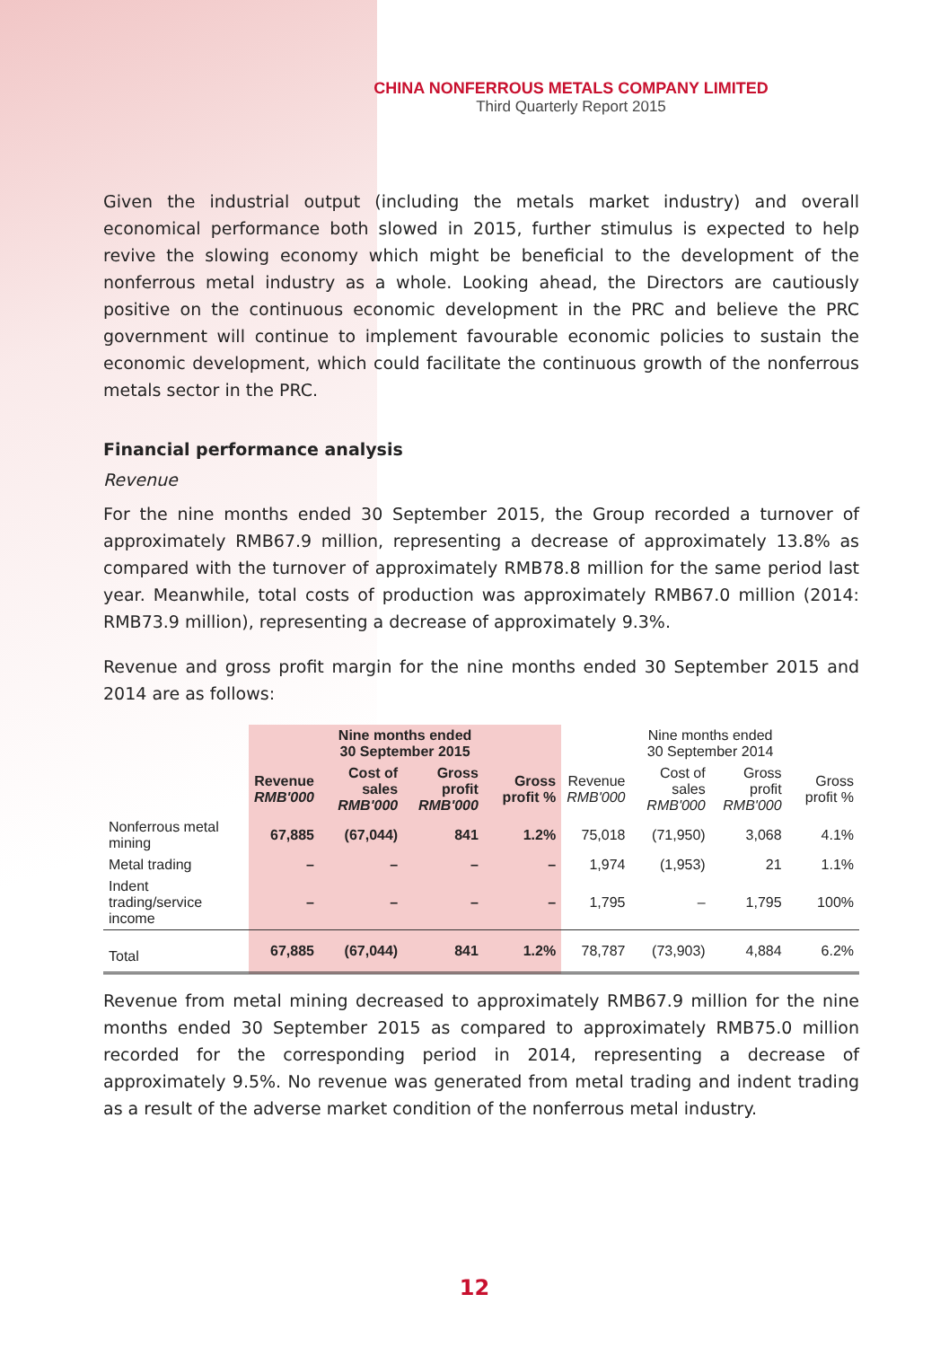CHINA NONFERROUS METALS COMPANY LIMITED
Third Quarterly Report 2015
Given the industrial output (including the metals market industry) and overall economical performance both slowed in 2015, further stimulus is expected to help revive the slowing economy which might be beneficial to the development of the nonferrous metal industry as a whole. Looking ahead, the Directors are cautiously positive on the continuous economic development in the PRC and believe the PRC government will continue to implement favourable economic policies to sustain the economic development, which could facilitate the continuous growth of the nonferrous metals sector in the PRC.
Financial performance analysis
Revenue
For the nine months ended 30 September 2015, the Group recorded a turnover of approximately RMB67.9 million, representing a decrease of approximately 13.8% as compared with the turnover of approximately RMB78.8 million for the same period last year. Meanwhile, total costs of production was approximately RMB67.0 million (2014: RMB73.9 million), representing a decrease of approximately 9.3%.
Revenue and gross profit margin for the nine months ended 30 September 2015 and 2014 are as follows:
| | Nine months ended 30 September 2015 | | | | Nine months ended 30 September 2014 | | | |
| --- | --- | --- | --- | --- | --- | --- | --- | --- |
| | Revenue RMB'000 | Cost of sales RMB'000 | Gross profit RMB'000 | Gross profit % | Revenue RMB'000 | Cost of sales RMB'000 | Gross profit RMB'000 | Gross profit % |
| Nonferrous metal mining | 67,885 | (67,044) | 841 | 1.2% | 75,018 | (71,950) | 3,068 | 4.1% |
| Metal trading | – | – | – | – | 1,974 | (1,953) | 21 | 1.1% |
| Indent trading/service income | – | – | – | – | 1,795 | – | 1,795 | 100% |
| Total | 67,885 | (67,044) | 841 | 1.2% | 78,787 | (73,903) | 4,884 | 6.2% |
Revenue from metal mining decreased to approximately RMB67.9 million for the nine months ended 30 September 2015 as compared to approximately RMB75.0 million recorded for the corresponding period in 2014, representing a decrease of approximately 9.5%. No revenue was generated from metal trading and indent trading as a result of the adverse market condition of the nonferrous metal industry.
12